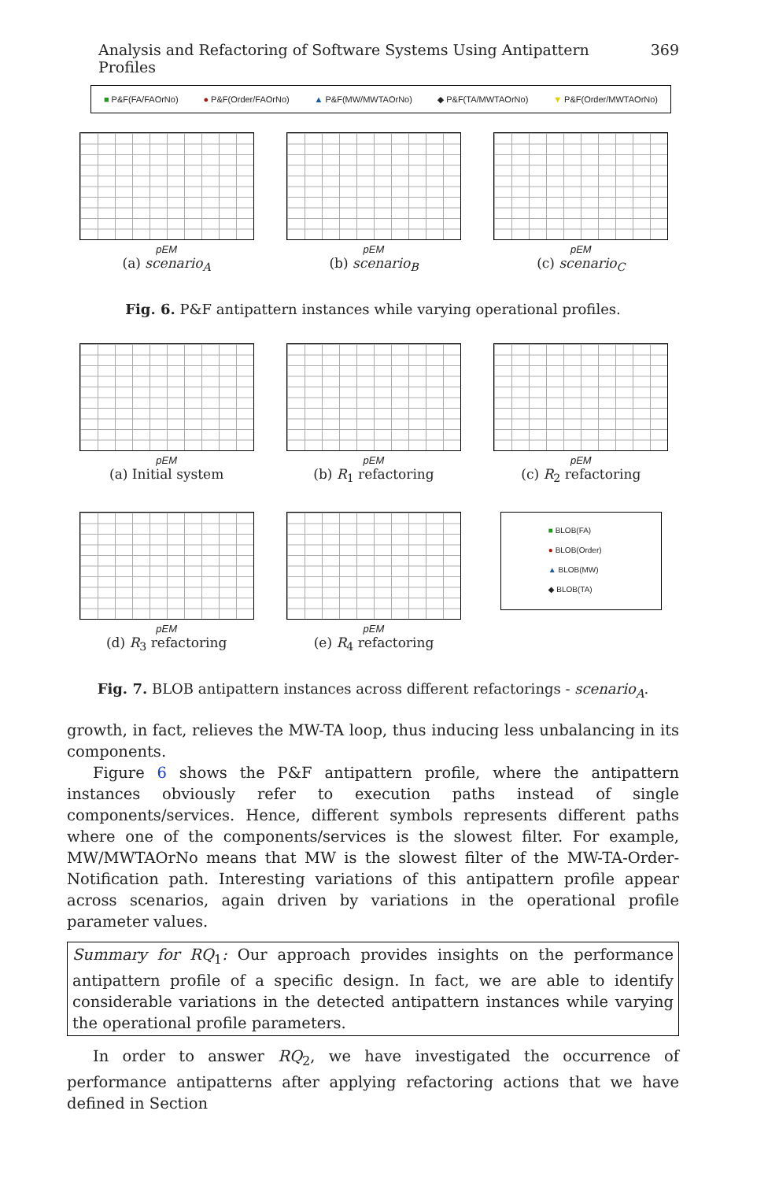Analysis and Refactoring of Software Systems Using Antipattern Profiles 369
■ P&F(FA/FAOrNo) ● P&F(Order/FAOrNo) ▲ P&F(MW/MWTAOrNo) ◆ P&F(TA/MWTAOrNo) ▼ P&F(Order/MWTAOrNo)
pEM
(a) scenario<sub>A</sub>
pEM
(b) scenario<sub>B</sub>
pEM
(c) scenario<sub>C</sub>
Fig. 6. P&F antipattern instances while varying operational profiles.
pEM
(a) Initial system
pEM
(b) R<sub>1</sub> refactoring
pEM
(c) R<sub>2</sub> refactoring
pEM
(d) R<sub>3</sub> refactoring
pEM
(e) R<sub>4</sub> refactoring
■ BLOB(FA)
● BLOB(Order)
▲ BLOB(MW)
◆ BLOB(TA)
Fig. 7. BLOB antipattern instances across different refactorings - scenario<sub>A</sub>.
growth, in fact, relieves the MW-TA loop, thus inducing less unbalancing in its components.
Figure 6 shows the P&F antipattern profile, where the antipattern instances obviously refer to execution paths instead of single components/services. Hence, different symbols represents different paths where one of the components/services is the slowest filter. For example, MW/MWTAOrNo means that MW is the slowest filter of the MW-TA-Order-Notification path. Interesting variations of this antipattern profile appear across scenarios, again driven by variations in the operational profile parameter values.
Summary for RQ<sub>1</sub>: Our approach provides insights on the performance antipattern profile of a specific design. In fact, we are able to identify considerable variations in the detected antipattern instances while varying the operational profile parameters.
In order to answer RQ<sub>2</sub>, we have investigated the occurrence of performance antipatterns after applying refactoring actions that we have defined in Section